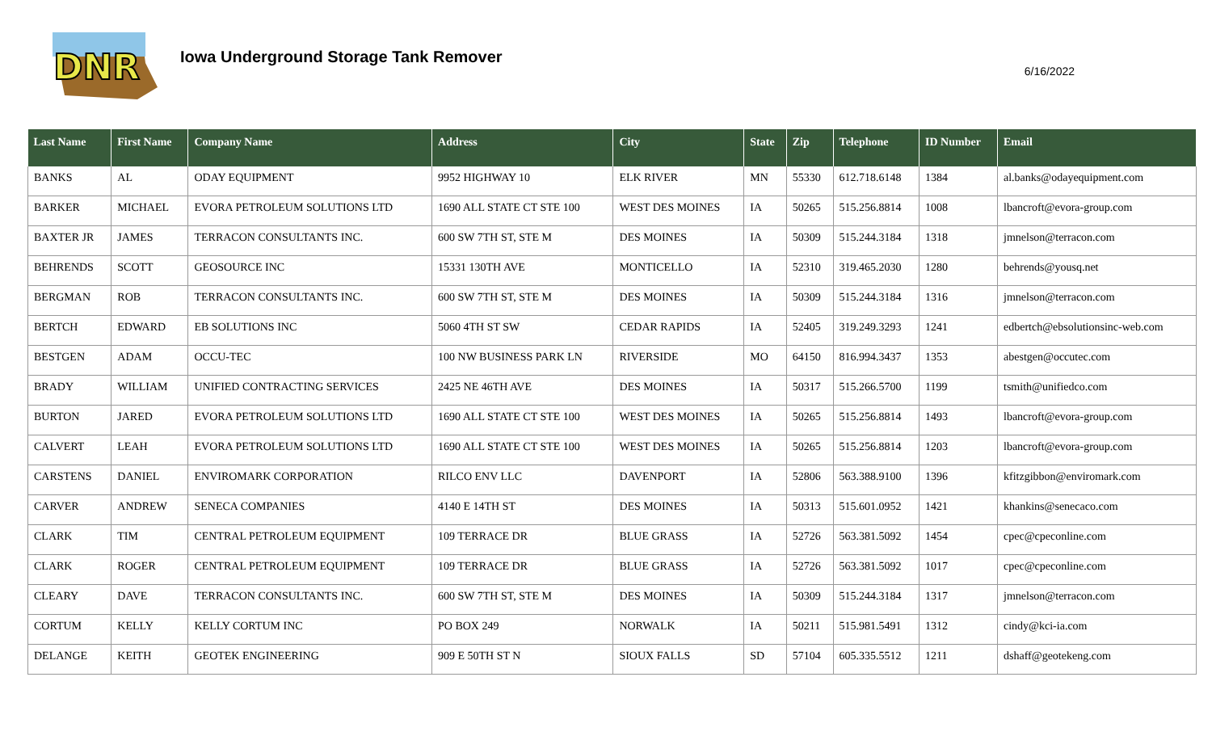DNR
Iowa Underground Storage Tank Remover
6/16/2022
| Last Name | First Name | Company Name | Address | City | State | Zip | Telephone | ID Number | Email |
| --- | --- | --- | --- | --- | --- | --- | --- | --- | --- |
| BANKS | AL | ODAY EQUIPMENT | 9952 HIGHWAY 10 | ELK RIVER | MN | 55330 | 612.718.6148 | 1384 | al.banks@odayequipment.com |
| BARKER | MICHAEL | EVORA PETROLEUM SOLUTIONS LTD | 1690 ALL STATE CT STE 100 | WEST DES MOINES | IA | 50265 | 515.256.8814 | 1008 | lbancroft@evora-group.com |
| BAXTER JR | JAMES | TERRACON CONSULTANTS INC. | 600 SW 7TH ST, STE M | DES MOINES | IA | 50309 | 515.244.3184 | 1318 | jmnelson@terracon.com |
| BEHRENDS | SCOTT | GEOSOURCE INC | 15331 130TH AVE | MONTICELLO | IA | 52310 | 319.465.2030 | 1280 | behrends@yousq.net |
| BERGMAN | ROB | TERRACON CONSULTANTS INC. | 600 SW 7TH ST, STE M | DES MOINES | IA | 50309 | 515.244.3184 | 1316 | jmnelson@terracon.com |
| BERTCH | EDWARD | EB SOLUTIONS INC | 5060 4TH ST SW | CEDAR RAPIDS | IA | 52405 | 319.249.3293 | 1241 | edbertch@ebsolutionsinc-web.com |
| BESTGEN | ADAM | OCCU-TEC | 100 NW BUSINESS PARK LN | RIVERSIDE | MO | 64150 | 816.994.3437 | 1353 | abestgen@occutec.com |
| BRADY | WILLIAM | UNIFIED CONTRACTING SERVICES | 2425 NE 46TH AVE | DES MOINES | IA | 50317 | 515.266.5700 | 1199 | tsmith@unifiedco.com |
| BURTON | JARED | EVORA PETROLEUM SOLUTIONS LTD | 1690 ALL STATE CT STE 100 | WEST DES MOINES | IA | 50265 | 515.256.8814 | 1493 | lbancroft@evora-group.com |
| CALVERT | LEAH | EVORA PETROLEUM SOLUTIONS LTD | 1690 ALL STATE CT STE 100 | WEST DES MOINES | IA | 50265 | 515.256.8814 | 1203 | lbancroft@evora-group.com |
| CARSTENS | DANIEL | ENVIROMARK CORPORATION | RILCO ENV LLC | DAVENPORT | IA | 52806 | 563.388.9100 | 1396 | kfitzgibbon@enviromark.com |
| CARVER | ANDREW | SENECA COMPANIES | 4140 E 14TH ST | DES MOINES | IA | 50313 | 515.601.0952 | 1421 | khankins@senecaco.com |
| CLARK | TIM | CENTRAL PETROLEUM EQUIPMENT | 109 TERRACE DR | BLUE GRASS | IA | 52726 | 563.381.5092 | 1454 | cpec@cpeconline.com |
| CLARK | ROGER | CENTRAL PETROLEUM EQUIPMENT | 109 TERRACE DR | BLUE GRASS | IA | 52726 | 563.381.5092 | 1017 | cpec@cpeconline.com |
| CLEARY | DAVE | TERRACON CONSULTANTS INC. | 600 SW 7TH ST, STE M | DES MOINES | IA | 50309 | 515.244.3184 | 1317 | jmnelson@terracon.com |
| CORTUM | KELLY | KELLY CORTUM INC | PO BOX 249 | NORWALK | IA | 50211 | 515.981.5491 | 1312 | cindy@kci-ia.com |
| DELANGE | KEITH | GEOTEK ENGINEERING | 909 E 50TH ST N | SIOUX FALLS | SD | 57104 | 605.335.5512 | 1211 | dshaff@geotekeng.com |